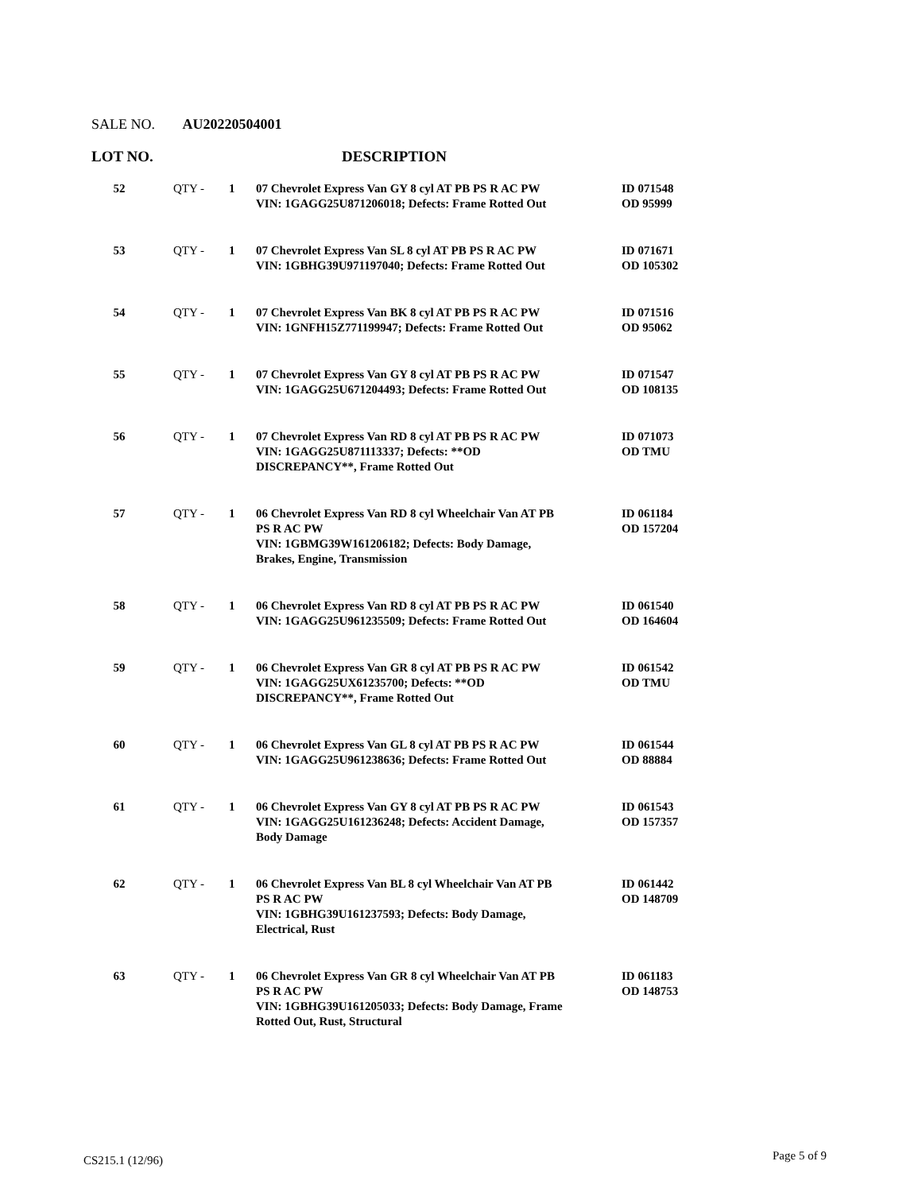SALE NO. AU20220504001
LOT NO. DESCRIPTION
| 52 | QTY - | 1 | 07 Chevrolet Express Van GY 8 cyl AT PB PS R AC PW VIN: 1GAGG25U871206018; Defects: Frame Rotted Out | ID 071548 OD 95999 |
| 53 | QTY - | 1 | 07 Chevrolet Express Van SL 8 cyl AT PB PS R AC PW VIN: 1GBHG39U971197040; Defects: Frame Rotted Out | ID 071671 OD 105302 |
| 54 | QTY - | 1 | 07 Chevrolet Express Van BK 8 cyl AT PB PS R AC PW VIN: 1GNFH15Z771199947; Defects: Frame Rotted Out | ID 071516 OD 95062 |
| 55 | QTY - | 1 | 07 Chevrolet Express Van GY 8 cyl AT PB PS R AC PW VIN: 1GAGG25U671204493; Defects: Frame Rotted Out | ID 071547 OD 108135 |
| 56 | QTY - | 1 | 07 Chevrolet Express Van RD 8 cyl AT PB PS R AC PW VIN: 1GAGG25U871113337; Defects: **OD DISCREPANCY**, Frame Rotted Out | ID 071073 OD TMU |
| 57 | QTY - | 1 | 06 Chevrolet Express Van RD 8 cyl Wheelchair Van AT PB PS R AC PW VIN: 1GBMG39W161206182; Defects: Body Damage, Brakes, Engine, Transmission | ID 061184 OD 157204 |
| 58 | QTY - | 1 | 06 Chevrolet Express Van RD 8 cyl AT PB PS R AC PW VIN: 1GAGG25U961235509; Defects: Frame Rotted Out | ID 061540 OD 164604 |
| 59 | QTY - | 1 | 06 Chevrolet Express Van GR 8 cyl AT PB PS R AC PW VIN: 1GAGG25UX61235700; Defects: **OD DISCREPANCY**, Frame Rotted Out | ID 061542 OD TMU |
| 60 | QTY - | 1 | 06 Chevrolet Express Van GL 8 cyl AT PB PS R AC PW VIN: 1GAGG25U961238636; Defects: Frame Rotted Out | ID 061544 OD 88884 |
| 61 | QTY - | 1 | 06 Chevrolet Express Van GY 8 cyl AT PB PS R AC PW VIN: 1GAGG25U161236248; Defects: Accident Damage, Body Damage | ID 061543 OD 157357 |
| 62 | QTY - | 1 | 06 Chevrolet Express Van BL 8 cyl Wheelchair Van AT PB PS R AC PW VIN: 1GBHG39U161237593; Defects: Body Damage, Electrical, Rust | ID 061442 OD 148709 |
| 63 | QTY - | 1 | 06 Chevrolet Express Van GR 8 cyl Wheelchair Van AT PB PS R AC PW VIN: 1GBHG39U161205033; Defects: Body Damage, Frame Rotted Out, Rust, Structural | ID 061183 OD 148753 |
CS215.1 (12/96) Page 5 of 9